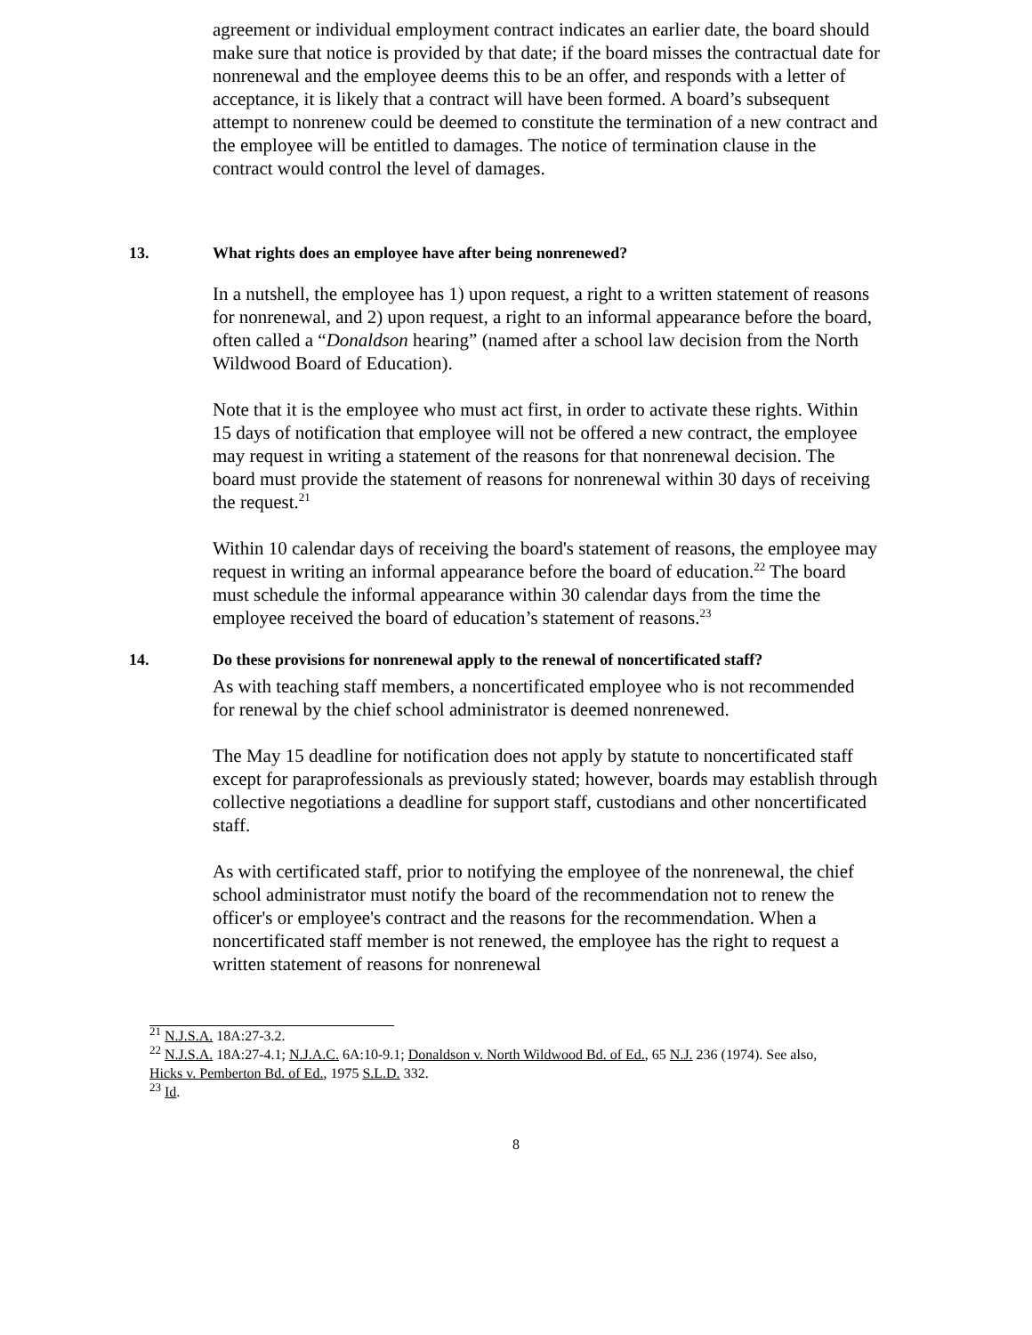agreement or individual employment contract indicates an earlier date, the board should make sure that notice is provided by that date; if the board misses the contractual date for nonrenewal and the employee deems this to be an offer, and responds with a letter of acceptance, it is likely that a contract will have been formed. A board’s subsequent attempt to nonrenew could be deemed to constitute the termination of a new contract and the employee will be entitled to damages. The notice of termination clause in the contract would control the level of damages.
13. What rights does an employee have after being nonrenewed?
In a nutshell, the employee has 1) upon request, a right to a written statement of reasons for nonrenewal, and 2) upon request, a right to an informal appearance before the board, often called a “Donaldson hearing” (named after a school law decision from the North Wildwood Board of Education).
Note that it is the employee who must act first, in order to activate these rights. Within 15 days of notification that employee will not be offered a new contract, the employee may request in writing a statement of the reasons for that nonrenewal decision. The board must provide the statement of reasons for nonrenewal within 30 days of receiving the request.<sup>21</sup>
Within 10 calendar days of receiving the board's statement of reasons, the employee may request in writing an informal appearance before the board of education.<sup>22</sup> The board must schedule the informal appearance within 30 calendar days from the time the employee received the board of education’s statement of reasons.<sup>23</sup>
14. Do these provisions for nonrenewal apply to the renewal of noncertificated staff?
As with teaching staff members, a noncertificated employee who is not recommended for renewal by the chief school administrator is deemed nonrenewed.
The May 15 deadline for notification does not apply by statute to noncertificated staff except for paraprofessionals as previously stated; however, boards may establish through collective negotiations a deadline for support staff, custodians and other noncertificated staff.
As with certificated staff, prior to notifying the employee of the nonrenewal, the chief school administrator must notify the board of the recommendation not to renew the officer's or employee's contract and the reasons for the recommendation. When a noncertificated staff member is not renewed, the employee has the right to request a written statement of reasons for nonrenewal
<sup>21</sup> N.J.S.A. 18A:27-3.2.
<sup>22</sup> N.J.S.A. 18A:27-4.1; N.J.A.C. 6A:10-9.1; Donaldson v. North Wildwood Bd. of Ed., 65 N.J. 236 (1974). See also, Hicks v. Pemberton Bd. of Ed., 1975 S.L.D. 332.
<sup>23</sup> Id.
8